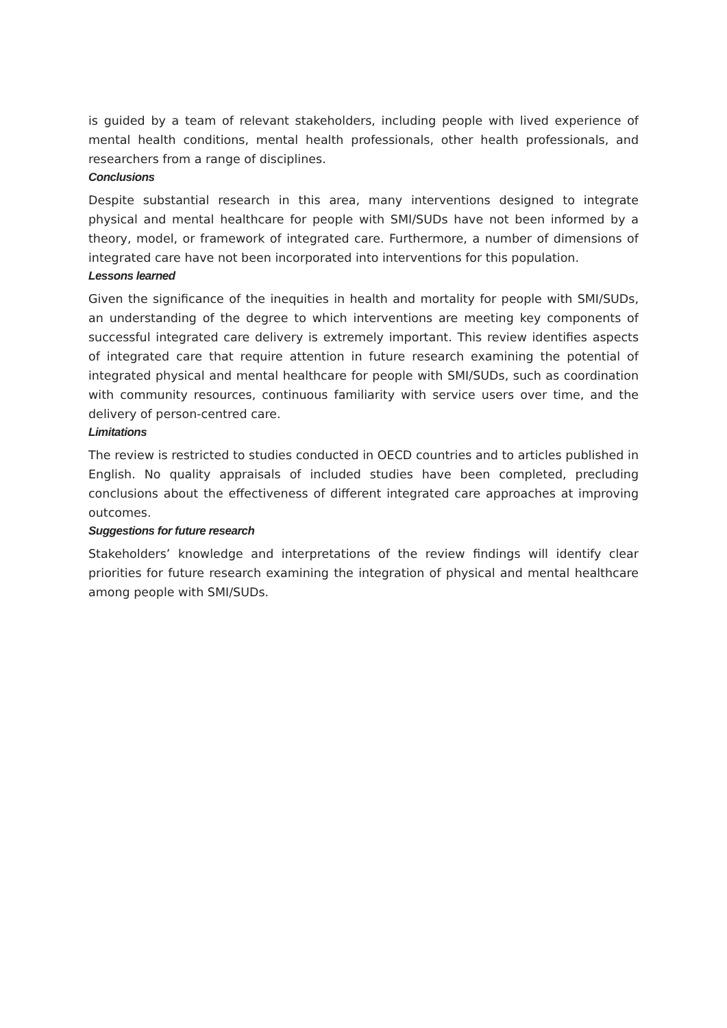is guided by a team of relevant stakeholders, including people with lived experience of mental health conditions, mental health professionals, other health professionals, and researchers from a range of disciplines.
Conclusions
Despite substantial research in this area, many interventions designed to integrate physical and mental healthcare for people with SMI/SUDs have not been informed by a theory, model, or framework of integrated care. Furthermore, a number of dimensions of integrated care have not been incorporated into interventions for this population.
Lessons learned
Given the significance of the inequities in health and mortality for people with SMI/SUDs, an understanding of the degree to which interventions are meeting key components of successful integrated care delivery is extremely important. This review identifies aspects of integrated care that require attention in future research examining the potential of integrated physical and mental healthcare for people with SMI/SUDs, such as coordination with community resources, continuous familiarity with service users over time, and the delivery of person-centred care.
Limitations
The review is restricted to studies conducted in OECD countries and to articles published in English. No quality appraisals of included studies have been completed, precluding conclusions about the effectiveness of different integrated care approaches at improving outcomes.
Suggestions for future research
Stakeholders’ knowledge and interpretations of the review findings will identify clear priorities for future research examining the integration of physical and mental healthcare among people with SMI/SUDs.